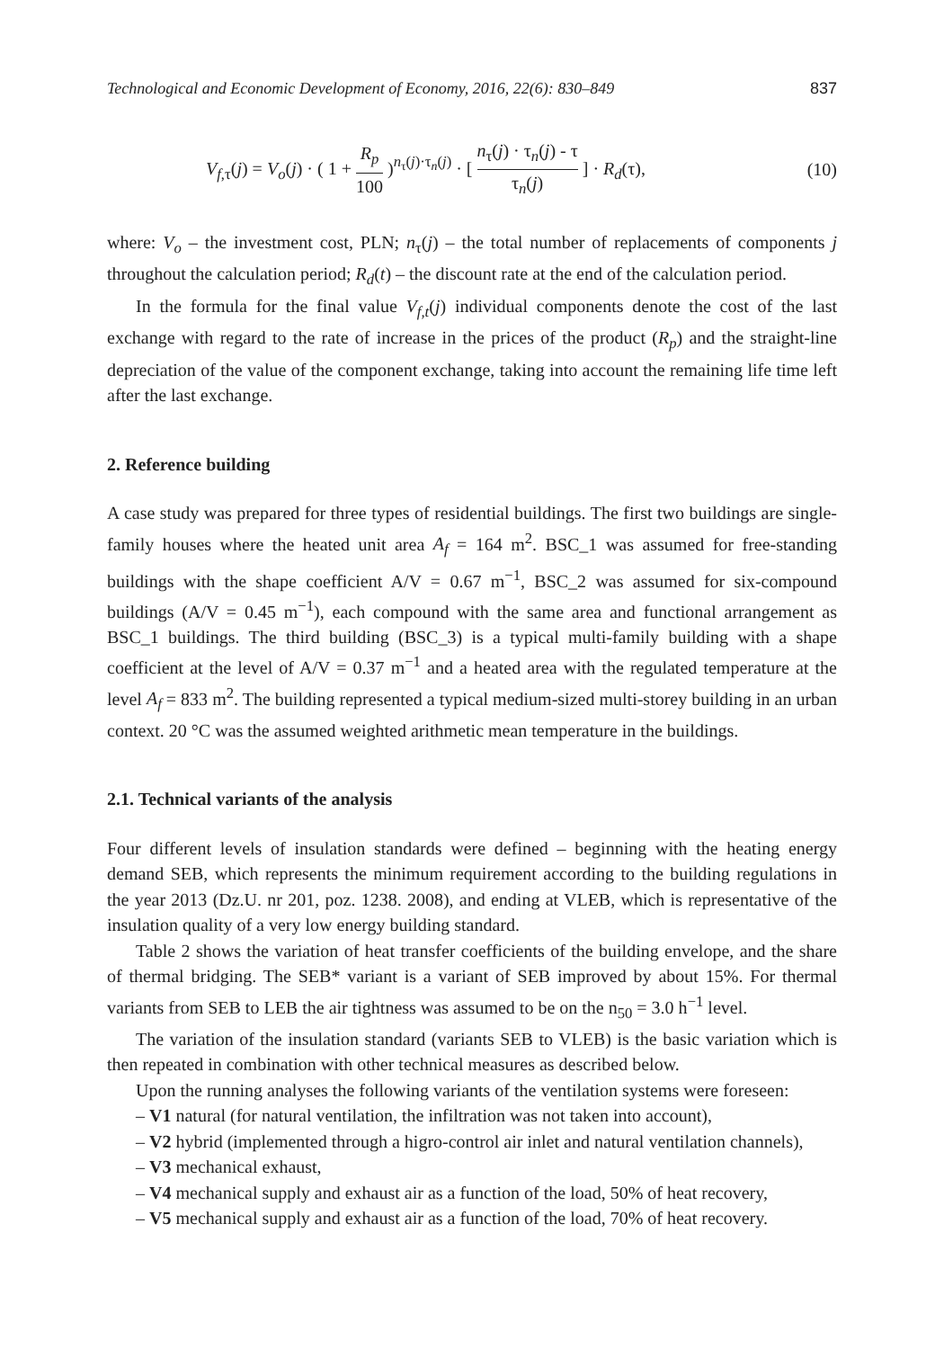Technological and Economic Development of Economy, 2016, 22(6): 830–849 837
V<sub>f,τ</sub>(j) = V<sub>o</sub>(j) · ( 1 + R<sub>p</sub> 100 )<sup>n<sub>τ</sub>(j)·τ<sub>n</sub>(j)</sup> · [ n<sub>τ</sub>(j) · τ<sub>n</sub>(j) - τ τ<sub>n</sub>(j) ] · R<sub>d</sub>(τ), (10)
where: V<sub>o</sub> – the investment cost, PLN; n<sub>τ</sub>(j) – the total number of replacements of components j throughout the calculation period; R<sub>d</sub>(t) – the discount rate at the end of the calculation period.
In the formula for the final value V<sub>f,t</sub>(j) individual components denote the cost of the last exchange with regard to the rate of increase in the prices of the product (R<sub>p</sub>) and the straight-line depreciation of the value of the component exchange, taking into account the remaining life time left after the last exchange.
2. Reference building
A case study was prepared for three types of residential buildings. The first two buildings are single-family houses where the heated unit area A<sub>f</sub> = 164 m<sup>2</sup>. BSC_1 was assumed for free-standing buildings with the shape coefficient A/V = 0.67 m<sup>−1</sup>, BSC_2 was assumed for six-compound buildings (A/V = 0.45 m<sup>−1</sup>), each compound with the same area and functional arrangement as BSC_1 buildings. The third building (BSC_3) is a typical multi-family building with a shape coefficient at the level of A/V = 0.37 m<sup>−1</sup> and a heated area with the regulated temperature at the level A<sub>f</sub> = 833 m<sup>2</sup>. The building represented a typical medium-sized multi-storey building in an urban context. 20 °C was the assumed weighted arithmetic mean temperature in the buildings.
2.1. Technical variants of the analysis
Four different levels of insulation standards were defined – beginning with the heating energy demand SEB, which represents the minimum requirement according to the building regulations in the year 2013 (Dz.U. nr 201, poz. 1238. 2008), and ending at VLEB, which is representative of the insulation quality of a very low energy building standard.
Table 2 shows the variation of heat transfer coefficients of the building envelope, and the share of thermal bridging. The SEB* variant is a variant of SEB improved by about 15%. For thermal variants from SEB to LEB the air tightness was assumed to be on the n<sub>50</sub> = 3.0 h<sup>−1</sup> level.
The variation of the insulation standard (variants SEB to VLEB) is the basic variation which is then repeated in combination with other technical measures as described below.
Upon the running analyses the following variants of the ventilation systems were foreseen:
– V1 natural (for natural ventilation, the infiltration was not taken into account),
– V2 hybrid (implemented through a higro-control air inlet and natural ventilation channels),
– V3 mechanical exhaust,
– V4 mechanical supply and exhaust air as a function of the load, 50% of heat recovery,
– V5 mechanical supply and exhaust air as a function of the load, 70% of heat recovery.